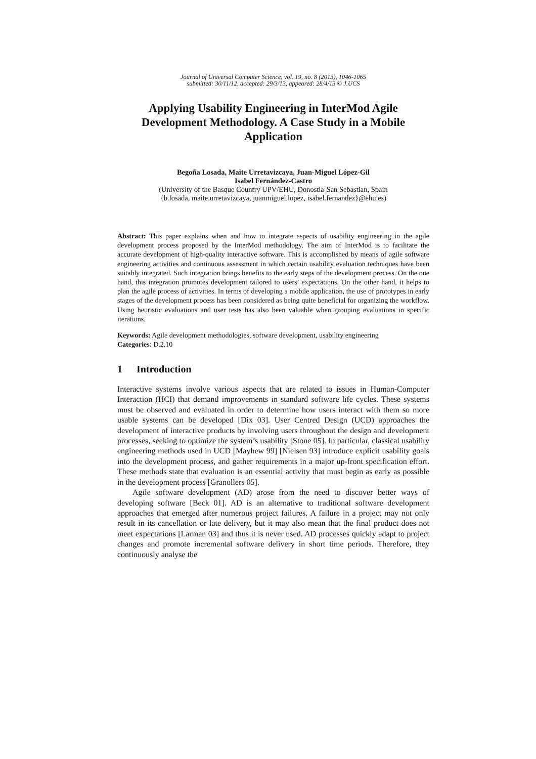Journal of Universal Computer Science, vol. 19, no. 8 (2013), 1046-1065
submitted: 30/11/12, accepted: 29/3/13, appeared: 28/4/13 © J.UCS
Applying Usability Engineering in InterMod Agile Development Methodology. A Case Study in a Mobile Application
Begoña Losada, Maite Urretavizcaya, Juan-Miguel López-Gil
Isabel Fernández-Castro
(University of the Basque Country UPV/EHU, Donostia-San Sebastian, Spain
{b.losada, maite.urretavizcaya, juanmiguel.lopez, isabel.fernandez}@ehu.es)
Abstract: This paper explains when and how to integrate aspects of usability engineering in the agile development process proposed by the InterMod methodology. The aim of InterMod is to facilitate the accurate development of high-quality interactive software. This is accomplished by means of agile software engineering activities and continuous assessment in which certain usability evaluation techniques have been suitably integrated. Such integration brings benefits to the early steps of the development process. On the one hand, this integration promotes development tailored to users’ expectations. On the other hand, it helps to plan the agile process of activities. In terms of developing a mobile application, the use of prototypes in early stages of the development process has been considered as being quite beneficial for organizing the workflow. Using heuristic evaluations and user tests has also been valuable when grouping evaluations in specific iterations.
Keywords: Agile development methodologies, software development, usability engineering
Categories: D.2.10
1 Introduction
Interactive systems involve various aspects that are related to issues in Human-Computer Interaction (HCI) that demand improvements in standard software life cycles. These systems must be observed and evaluated in order to determine how users interact with them so more usable systems can be developed [Dix 03]. User Centred Design (UCD) approaches the development of interactive products by involving users throughout the design and development processes, seeking to optimize the system’s usability [Stone 05]. In particular, classical usability engineering methods used in UCD [Mayhew 99] [Nielsen 93] introduce explicit usability goals into the development process, and gather requirements in a major up-front specification effort. These methods state that evaluation is an essential activity that must begin as early as possible in the development process [Granollers 05].
Agile software development (AD) arose from the need to discover better ways of developing software [Beck 01]. AD is an alternative to traditional software development approaches that emerged after numerous project failures. A failure in a project may not only result in its cancellation or late delivery, but it may also mean that the final product does not meet expectations [Larman 03] and thus it is never used. AD processes quickly adapt to project changes and promote incremental software delivery in short time periods. Therefore, they continuously analyse the